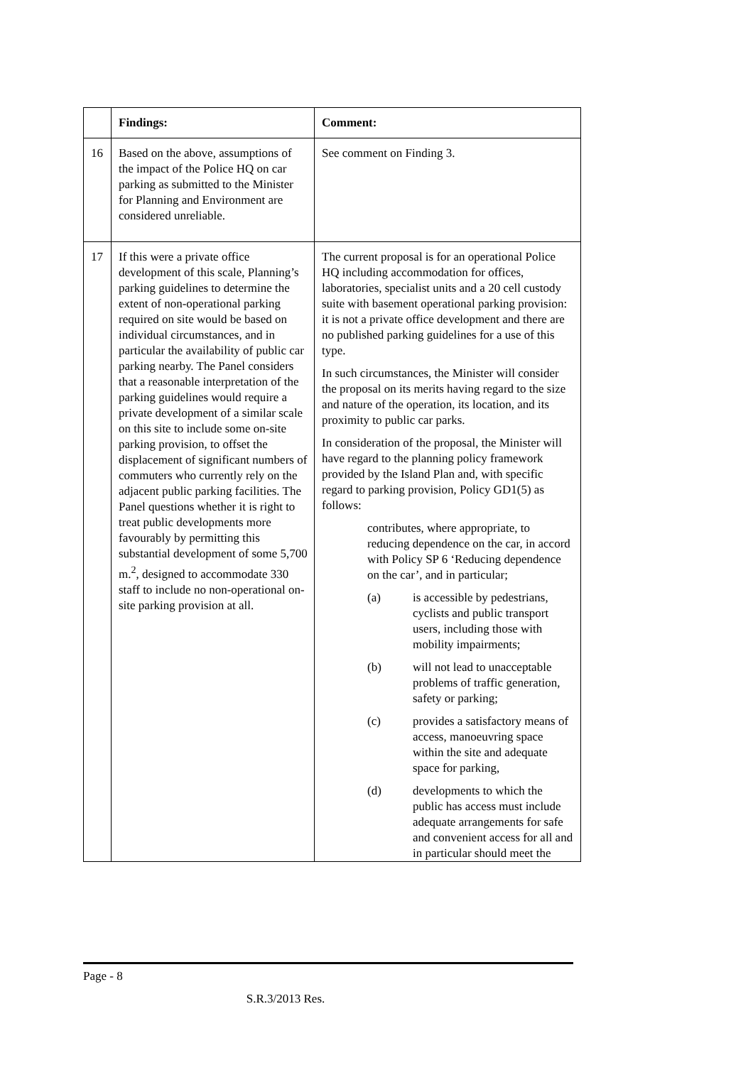| | Findings: | Comment: |
| --- | --- | --- |
| 16 | Based on the above, assumptions of the impact of the Police HQ on car parking as submitted to the Minister for Planning and Environment are considered unreliable. | See comment on Finding 3. |
| 17 | If this were a private office development of this scale, Planning’s parking guidelines to determine the extent of non-operational parking required on site would be based on individual circumstances, and in particular the availability of public car parking nearby. The Panel considers that a reasonable interpretation of the parking guidelines would require a private development of a similar scale on this site to include some on-site parking provision, to offset the displacement of significant numbers of commuters who currently rely on the adjacent public parking facilities. The Panel questions whether it is right to treat public developments more favourably by permitting this substantial development of some 5,700 m.<sup>2</sup>, designed to accommodate 330 staff to include no non-operational on-site parking provision at all. | The current proposal is for an operational Police HQ including accommodation for offices, laboratories, specialist units and a 20 cell custody suite with basement operational parking provision: it is not a private office development and there are no published parking guidelines for a use of this type. In such circumstances, the Minister will consider the proposal on its merits having regard to the size and nature of the operation, its location, and its proximity to public car parks. In consideration of the proposal, the Minister will have regard to the planning policy framework provided by the Island Plan and, with specific regard to parking provision, Policy GD1(5) as follows: contributes, where appropriate, to reducing dependence on the car, in accord with Policy SP 6 ‘Reducing dependence on the car’, and in particular; (a) is accessible by pedestrians, cyclists and public transport users, including those with mobility impairments; (b) will not lead to unacceptable problems of traffic generation, safety or parking; (c) provides a satisfactory means of access, manoeuvring space within the site and adequate space for parking, (d) developments to which the public has access must include adequate arrangements for safe and convenient access for all and in particular should meet the |
Page - 8
S.R.3/2013 Res.